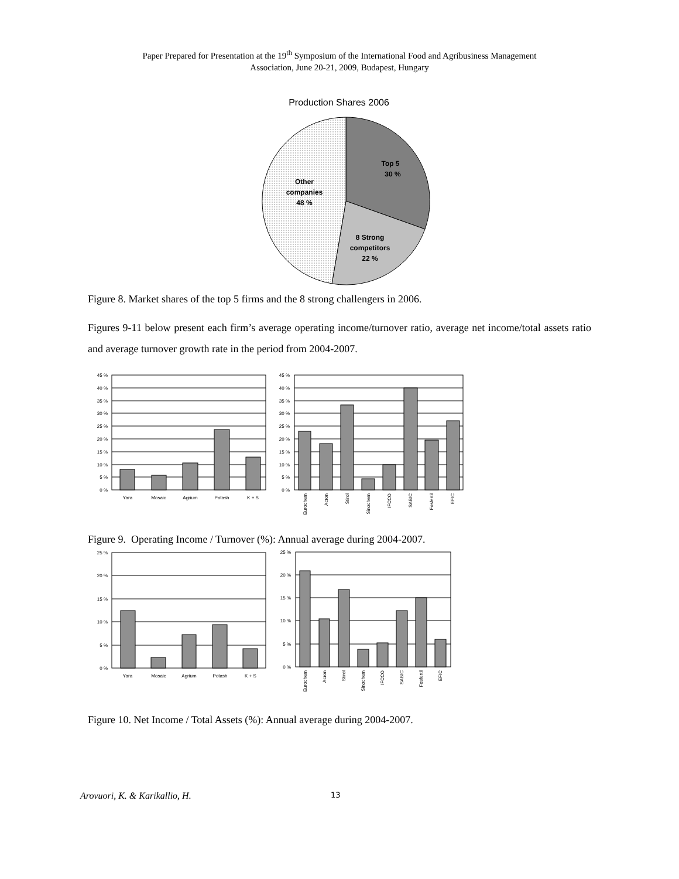Paper Prepared for Presentation at the 19<sup>th</sup> Symposium of the International Food and Agribusiness Management
Association, June 20-21, 2009, Budapest, Hungary
Production Shares 2006
Top 5
30 %
Other
companies
48 %
8 Strong
competitors
22 %
Figure 8. Market shares of the top 5 firms and the 8 strong challengers in 2006.
Figures 9-11 below present each firm’s average operating income/turnover ratio, average net income/total assets ratio and average turnover growth rate in the period from 2004-2007.
45 %
40 %
35 %
30 %
25 %
20 %
15 %
10 %
5 %
0 %
45 %
40 %
35 %
30 %
25 %
20 %
15 %
10 %
5 %
0 %
Yara
Mosaic
Agrium
Potash
K + S
Eurochem
Acron
Stirol
Sinochem
IFCCO
SABIC
Fosfertil
EFIC
Figure 9. Operating Income / Turnover (%): Annual average during 2004-2007.
25 %
20 %
15 %
10 %
5 %
0 %
25 %
20 %
15 %
10 %
5 %
0 %
Yara
Mosaic
Agrium
Potash
K + S
Eurochem
Acron
Stirol
Sinochem
IFCCO
SABIC
Fosfertil
EFIC
Figure 10. Net Income / Total Assets (%): Annual average during 2004-2007.
Arovuori, K. & Karikallio, H. 13